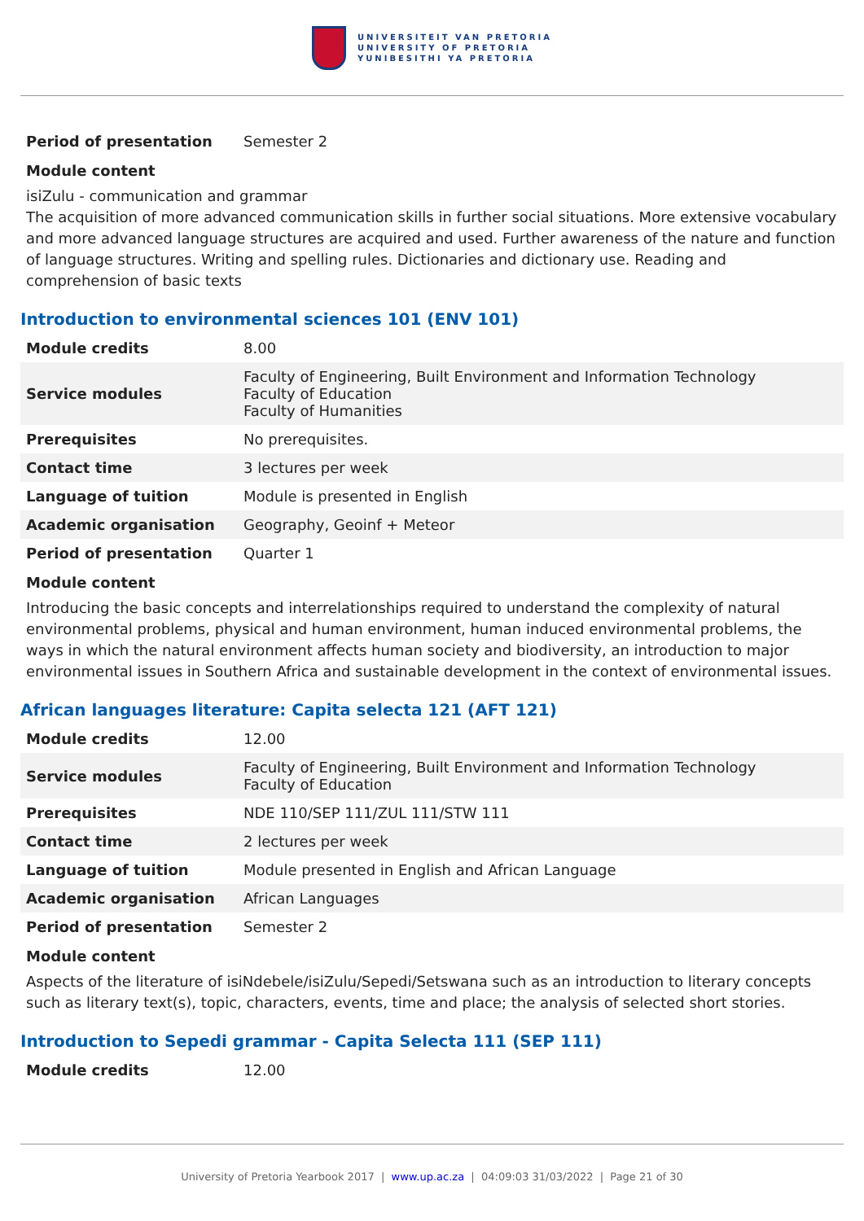UNIVERSITEIT VAN PRETORIA
UNIVERSITY OF PRETORIA
YUNIBESITHI YA PRETORIA
| Period of presentation | Semester 2 |
Module content
isiZulu - communication and grammar
The acquisition of more advanced communication skills in further social situations. More extensive vocabulary and more advanced language structures are acquired and used. Further awareness of the nature and function of language structures. Writing and spelling rules. Dictionaries and dictionary use. Reading and comprehension of basic texts
Introduction to environmental sciences 101 (ENV 101)
| Module credits | 8.00 |
| Service modules | Faculty of Engineering, Built Environment and Information Technology Faculty of Education Faculty of Humanities |
| Prerequisites | No prerequisites. |
| Contact time | 3 lectures per week |
| Language of tuition | Module is presented in English |
| Academic organisation | Geography, Geoinf + Meteor |
| Period of presentation | Quarter 1 |
Module content
Introducing the basic concepts and interrelationships required to understand the complexity of natural environmental problems, physical and human environment, human induced environmental problems, the ways in which the natural environment affects human society and biodiversity, an introduction to major environmental issues in Southern Africa and sustainable development in the context of environmental issues.
African languages literature: Capita selecta 121 (AFT 121)
| Module credits | 12.00 |
| Service modules | Faculty of Engineering, Built Environment and Information Technology Faculty of Education |
| Prerequisites | NDE 110/SEP 111/ZUL 111/STW 111 |
| Contact time | 2 lectures per week |
| Language of tuition | Module presented in English and African Language |
| Academic organisation | African Languages |
| Period of presentation | Semester 2 |
Module content
Aspects of the literature of isiNdebele/isiZulu/Sepedi/Setswana such as an introduction to literary concepts such as literary text(s), topic, characters, events, time and place; the analysis of selected short stories.
Introduction to Sepedi grammar - Capita Selecta 111 (SEP 111)
| Module credits | 12.00 |
University of Pretoria Yearbook 2017 | www.up.ac.za | 04:09:03 31/03/2022 | Page 21 of 30